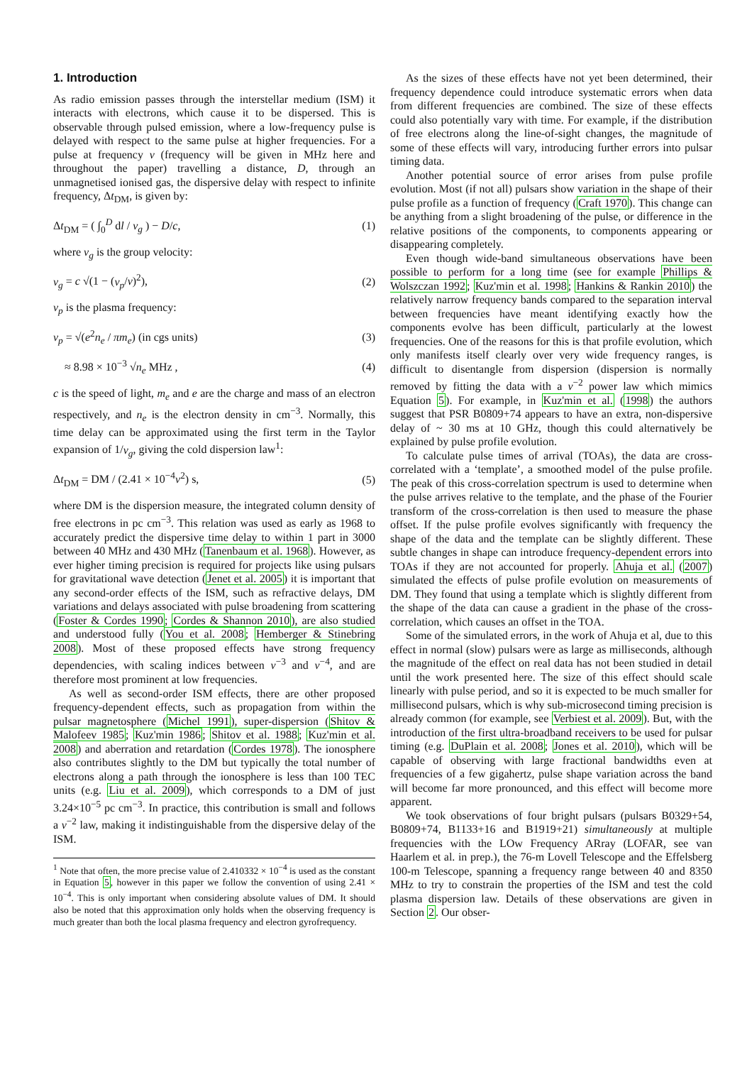1. Introduction
As radio emission passes through the interstellar medium (ISM) it interacts with electrons, which cause it to be dispersed. This is observable through pulsed emission, where a low-frequency pulse is delayed with respect to the same pulse at higher frequencies. For a pulse at frequency ν (frequency will be given in MHz here and throughout the paper) travelling a distance, D, through an unmagnetised ionised gas, the dispersive delay with respect to infinite frequency, Δt<sub>DM</sub>, is given by:
Δt<sub>DM</sub> = ( ∫<sub>0</sub><sup>D</sup> dl / v<sub>g</sub> ) − D/c, (1)
where v<sub>g</sub> is the group velocity:
v<sub>g</sub> = c √(1 − (ν<sub>p</sub>/ν)<sup>2</sup>), (2)
ν<sub>p</sub> is the plasma frequency:
ν<sub>p</sub> = √(e<sup>2</sup>n<sub>e</sub> / πm<sub>e</sub>) (in cgs units) (3)
≈ 8.98 × 10<sup>−3</sup> √n<sub>e</sub> MHz , (4)
c is the speed of light, m<sub>e</sub> and e are the charge and mass of an electron respectively, and n<sub>e</sub> is the electron density in cm<sup>−3</sup>. Normally, this time delay can be approximated using the first term in the Taylor expansion of 1/v<sub>g</sub>, giving the cold dispersion law<sup>1</sup>:
Δt<sub>DM</sub> = DM / (2.41 × 10<sup>−4</sup>ν<sup>2</sup>) s, (5)
where DM is the dispersion measure, the integrated column density of free electrons in pc cm<sup>−3</sup>. This relation was used as early as 1968 to accurately predict the dispersive time delay to within 1 part in 3000 between 40 MHz and 430 MHz (Tanenbaum et al. 1968). However, as ever higher timing precision is required for projects like using pulsars for gravitational wave detection (Jenet et al. 2005) it is important that any second-order effects of the ISM, such as refractive delays, DM variations and delays associated with pulse broadening from scattering (Foster & Cordes 1990; Cordes & Shannon 2010), are also studied and understood fully (You et al. 2008; Hemberger & Stinebring 2008). Most of these proposed effects have strong frequency dependencies, with scaling indices between ν<sup>−3</sup> and ν<sup>−4</sup>, and are therefore most prominent at low frequencies.
As well as second-order ISM effects, there are other proposed frequency-dependent effects, such as propagation from within the pulsar magnetosphere (Michel 1991), super-dispersion (Shitov & Malofeev 1985; Kuz'min 1986; Shitov et al. 1988; Kuz'min et al. 2008) and aberration and retardation (Cordes 1978). The ionosphere also contributes slightly to the DM but typically the total number of electrons along a path through the ionosphere is less than 100 TEC units (e.g. Liu et al. 2009), which corresponds to a DM of just 3.24×10<sup>−5</sup> pc cm<sup>−3</sup>. In practice, this contribution is small and follows a ν<sup>−2</sup> law, making it indistinguishable from the dispersive delay of the ISM.
<sup>1</sup> Note that often, the more precise value of 2.410332 × 10<sup>−4</sup> is used as the constant in Equation 5, however in this paper we follow the convention of using 2.41 × 10<sup>−4</sup>. This is only important when considering absolute values of DM. It should also be noted that this approximation only holds when the observing frequency is much greater than both the local plasma frequency and electron gyrofrequency.
As the sizes of these effects have not yet been determined, their frequency dependence could introduce systematic errors when data from different frequencies are combined. The size of these effects could also potentially vary with time. For example, if the distribution of free electrons along the line-of-sight changes, the magnitude of some of these effects will vary, introducing further errors into pulsar timing data.
Another potential source of error arises from pulse profile evolution. Most (if not all) pulsars show variation in the shape of their pulse profile as a function of frequency (Craft 1970). This change can be anything from a slight broadening of the pulse, or difference in the relative positions of the components, to components appearing or disappearing completely.
Even though wide-band simultaneous observations have been possible to perform for a long time (see for example Phillips & Wolszczan 1992; Kuz'min et al. 1998; Hankins & Rankin 2010) the relatively narrow frequency bands compared to the separation interval between frequencies have meant identifying exactly how the components evolve has been difficult, particularly at the lowest frequencies. One of the reasons for this is that profile evolution, which only manifests itself clearly over very wide frequency ranges, is difficult to disentangle from dispersion (dispersion is normally removed by fitting the data with a ν<sup>−2</sup> power law which mimics Equation 5). For example, in Kuz'min et al. (1998) the authors suggest that PSR B0809+74 appears to have an extra, non-dispersive delay of ~ 30 ms at 10 GHz, though this could alternatively be explained by pulse profile evolution.
To calculate pulse times of arrival (TOAs), the data are cross-correlated with a ‘template’, a smoothed model of the pulse profile. The peak of this cross-correlation spectrum is used to determine when the pulse arrives relative to the template, and the phase of the Fourier transform of the cross-correlation is then used to measure the phase offset. If the pulse profile evolves significantly with frequency the shape of the data and the template can be slightly different. These subtle changes in shape can introduce frequency-dependent errors into TOAs if they are not accounted for properly. Ahuja et al. (2007) simulated the effects of pulse profile evolution on measurements of DM. They found that using a template which is slightly different from the shape of the data can cause a gradient in the phase of the cross-correlation, which causes an offset in the TOA.
Some of the simulated errors, in the work of Ahuja et al, due to this effect in normal (slow) pulsars were as large as milliseconds, although the magnitude of the effect on real data has not been studied in detail until the work presented here. The size of this effect should scale linearly with pulse period, and so it is expected to be much smaller for millisecond pulsars, which is why sub-microsecond timing precision is already common (for example, see Verbiest et al. 2009). But, with the introduction of the first ultra-broadband receivers to be used for pulsar timing (e.g. DuPlain et al. 2008; Jones et al. 2010), which will be capable of observing with large fractional bandwidths even at frequencies of a few gigahertz, pulse shape variation across the band will become far more pronounced, and this effect will become more apparent.
We took observations of four bright pulsars (pulsars B0329+54, B0809+74, B1133+16 and B1919+21) simultaneously at multiple frequencies with the LOw Frequency ARray (LOFAR, see van Haarlem et al. in prep.), the 76-m Lovell Telescope and the Effelsberg 100-m Telescope, spanning a frequency range between 40 and 8350 MHz to try to constrain the properties of the ISM and test the cold plasma dispersion law. Details of these observations are given in Section 2. Our obser-